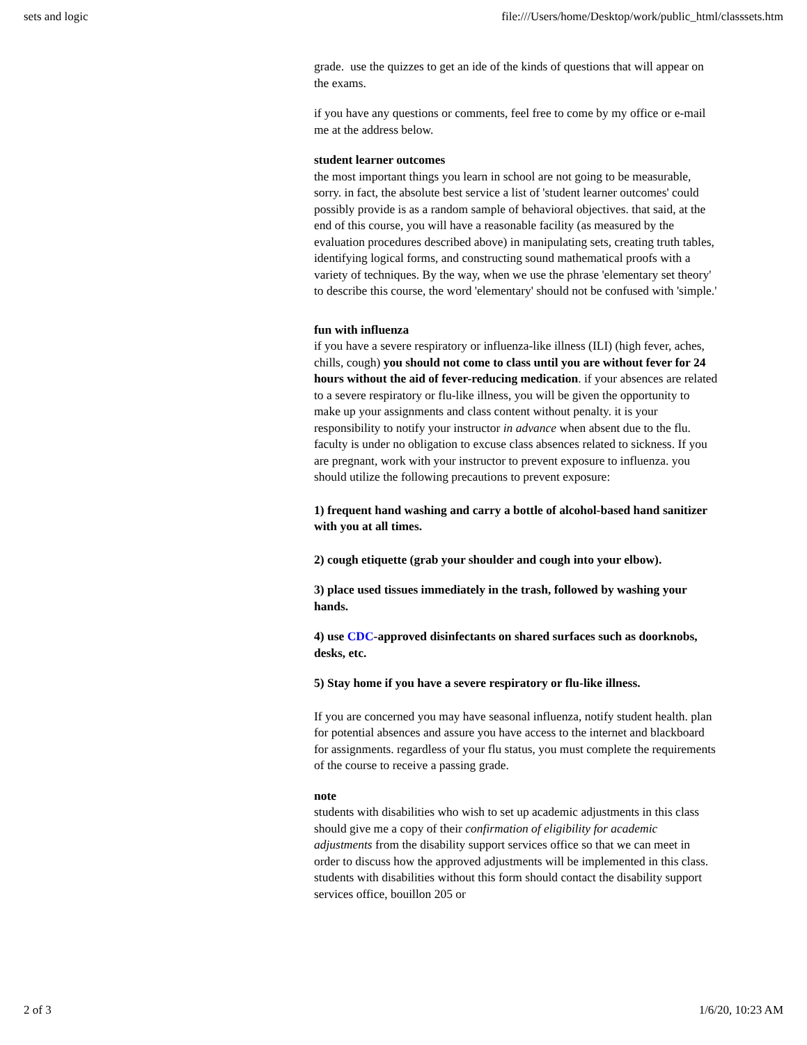sets and logic file:///Users/home/Desktop/work/public_html/classsets.htm
grade. use the quizzes to get an ide of the kinds of questions that will appear on the exams.
if you have any questions or comments, feel free to come by my office or e-mail me at the address below.
student learner outcomes
the most important things you learn in school are not going to be measurable, sorry. in fact, the absolute best service a list of 'student learner outcomes' could possibly provide is as a random sample of behavioral objectives. that said, at the end of this course, you will have a reasonable facility (as measured by the evaluation procedures described above) in manipulating sets, creating truth tables, identifying logical forms, and constructing sound mathematical proofs with a variety of techniques. By the way, when we use the phrase 'elementary set theory' to describe this course, the word 'elementary' should not be confused with 'simple.'
fun with influenza
if you have a severe respiratory or influenza-like illness (ILI) (high fever, aches, chills, cough) you should not come to class until you are without fever for 24 hours without the aid of fever-reducing medication. if your absences are related to a severe respiratory or flu-like illness, you will be given the opportunity to make up your assignments and class content without penalty. it is your responsibility to notify your instructor in advance when absent due to the flu. faculty is under no obligation to excuse class absences related to sickness. If you are pregnant, work with your instructor to prevent exposure to influenza. you should utilize the following precautions to prevent exposure:
1) frequent hand washing and carry a bottle of alcohol-based hand sanitizer with you at all times.
2) cough etiquette (grab your shoulder and cough into your elbow).
3) place used tissues immediately in the trash, followed by washing your hands.
4) use CDC-approved disinfectants on shared surfaces such as doorknobs, desks, etc.
5) Stay home if you have a severe respiratory or flu-like illness.
If you are concerned you may have seasonal influenza, notify student health. plan for potential absences and assure you have access to the internet and blackboard for assignments. regardless of your flu status, you must complete the requirements of the course to receive a passing grade.
note
students with disabilities who wish to set up academic adjustments in this class should give me a copy of their confirmation of eligibility for academic adjustments from the disability support services office so that we can meet in order to discuss how the approved adjustments will be implemented in this class. students with disabilities without this form should contact the disability support services office, bouillon 205 or
2 of 3 1/6/20, 10:23 AM